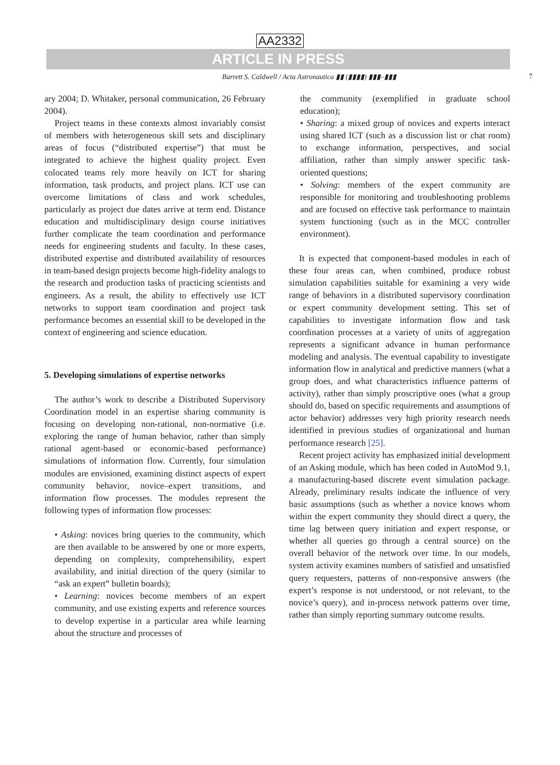AA2332
ARTICLE IN PRESS
Barrett S. Caldwell / Acta Astronautica ▮▮ (▮▮▮▮) ▮▮▮–▮▮▮ 7
ary 2004; D. Whitaker, personal communication, 26 February 2004).
Project teams in these contexts almost invariably consist of members with heterogeneous skill sets and disciplinary areas of focus (“distributed expertise”) that must be integrated to achieve the highest quality project. Even colocated teams rely more heavily on ICT for sharing information, task products, and project plans. ICT use can overcome limitations of class and work schedules, particularly as project due dates arrive at term end. Distance education and multidisciplinary design course initiatives further complicate the team coordination and performance needs for engineering students and faculty. In these cases, distributed expertise and distributed availability of resources in team-based design projects become high-fidelity analogs to the research and production tasks of practicing scientists and engineers. As a result, the ability to effectively use ICT networks to support team coordination and project task performance becomes an essential skill to be developed in the context of engineering and science education.
5. Developing simulations of expertise networks
The author’s work to describe a Distributed Supervisory Coordination model in an expertise sharing community is focusing on developing non-rational, non-normative (i.e. exploring the range of human behavior, rather than simply rational agent-based or economic-based performance) simulations of information flow. Currently, four simulation modules are envisioned, examining distinct aspects of expert community behavior, novice–expert transitions, and information flow processes. The modules represent the following types of information flow processes:
• Asking: novices bring queries to the community, which are then available to be answered by one or more experts, depending on complexity, comprehensibility, expert availability, and initial direction of the query (similar to “ask an expert” bulletin boards);
• Learning: novices become members of an expert community, and use existing experts and reference sources to develop expertise in a particular area while learning about the structure and processes of
the community (exemplified in graduate school education);
• Sharing: a mixed group of novices and experts interact using shared ICT (such as a discussion list or chat room) to exchange information, perspectives, and social affiliation, rather than simply answer specific task-oriented questions;
• Solving: members of the expert community are responsible for monitoring and troubleshooting problems and are focused on effective task performance to maintain system functioning (such as in the MCC controller environment).
It is expected that component-based modules in each of these four areas can, when combined, produce robust simulation capabilities suitable for examining a very wide range of behaviors in a distributed supervisory coordination or expert community development setting. This set of capabilities to investigate information flow and task coordination processes at a variety of units of aggregation represents a significant advance in human performance modeling and analysis. The eventual capability to investigate information flow in analytical and predictive manners (what a group does, and what characteristics influence patterns of activity), rather than simply proscriptive ones (what a group should do, based on specific requirements and assumptions of actor behavior) addresses very high priority research needs identified in previous studies of organizational and human performance research [25].
Recent project activity has emphasized initial development of an Asking module, which has been coded in AutoMod 9.1, a manufacturing-based discrete event simulation package. Already, preliminary results indicate the influence of very basic assumptions (such as whether a novice knows whom within the expert community they should direct a query, the time lag between query initiation and expert response, or whether all queries go through a central source) on the overall behavior of the network over time. In our models, system activity examines numbers of satisfied and unsatisfied query requesters, patterns of non-responsive answers (the expert’s response is not understood, or not relevant, to the novice’s query), and in-process network patterns over time, rather than simply reporting summary outcome results.